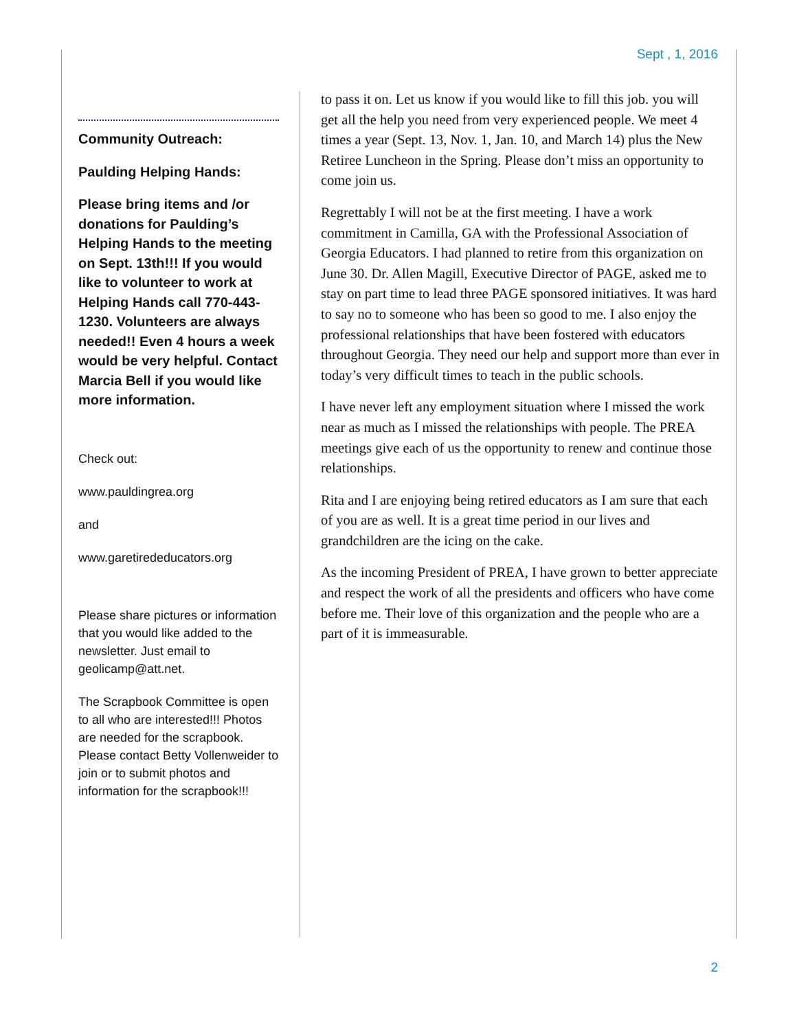Sept , 1, 2016
Community Outreach:
Paulding Helping Hands:
Please bring items and /or donations for Paulding’s Helping Hands to the meeting on Sept. 13th!!! If you would like to volunteer to work at Helping Hands call 770-443-1230. Volunteers are always needed!! Even 4 hours a week would be very helpful. Contact Marcia Bell if you would like more information.
Check out:
www.pauldingrea.org
and
www.garetirededucators.org
Please share pictures or information that you would like added to the newsletter. Just email to geolicamp@att.net.
The Scrapbook Committee is open to all who are interested!!! Photos are needed for the scrapbook. Please contact Betty Vollenweider to join or to submit photos and information for the scrapbook!!!
to pass it on. Let us know if you would like to fill this job. you will get all the help you need from very experienced people. We meet 4 times a year (Sept. 13, Nov. 1, Jan. 10, and March 14) plus the New Retiree Luncheon in the Spring. Please don’t miss an opportunity to come join us.
Regrettably I will not be at the first meeting. I have a work commitment in Camilla, GA with the Professional Association of Georgia Educators. I had planned to retire from this organization on June 30. Dr. Allen Magill, Executive Director of PAGE, asked me to stay on part time to lead three PAGE sponsored initiatives. It was hard to say no to someone who has been so good to me. I also enjoy the professional relationships that have been fostered with educators throughout Georgia. They need our help and support more than ever in today’s very difficult times to teach in the public schools.
I have never left any employment situation where I missed the work near as much as I missed the relationships with people. The PREA meetings give each of us the opportunity to renew and continue those relationships.
Rita and I are enjoying being retired educators as I am sure that each of you are as well. It is a great time period in our lives and grandchildren are the icing on the cake.
As the incoming President of PREA, I have grown to better appreciate and respect the work of all the presidents and officers who have come before me. Their love of this organization and the people who are a part of it is immeasurable.
2